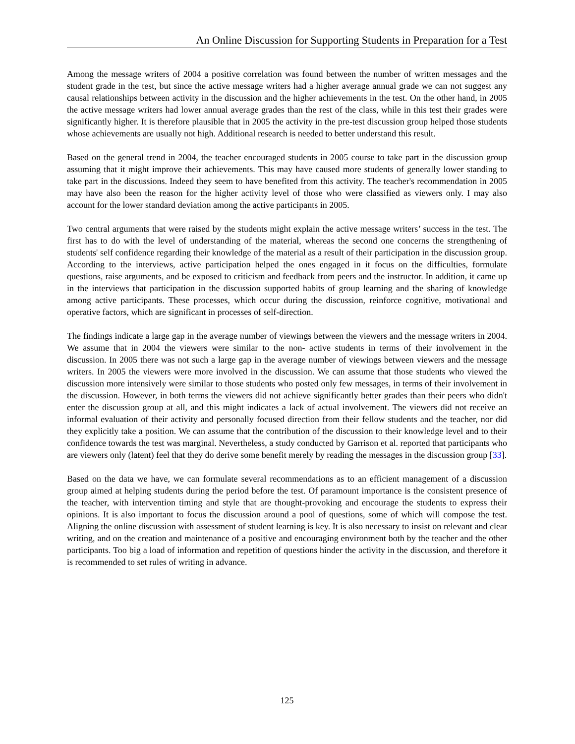An Online Discussion for Supporting Students in Preparation for a Test
Among the message writers of 2004 a positive correlation was found between the number of written messages and the student grade in the test, but since the active message writers had a higher average annual grade we can not suggest any causal relationships between activity in the discussion and the higher achievements in the test. On the other hand, in 2005 the active message writers had lower annual average grades than the rest of the class, while in this test their grades were significantly higher. It is therefore plausible that in 2005 the activity in the pre-test discussion group helped those students whose achievements are usually not high. Additional research is needed to better understand this result.
Based on the general trend in 2004, the teacher encouraged students in 2005 course to take part in the discussion group assuming that it might improve their achievements. This may have caused more students of generally lower standing to take part in the discussions. Indeed they seem to have benefited from this activity. The teacher's recommendation in 2005 may have also been the reason for the higher activity level of those who were classified as viewers only. I may also account for the lower standard deviation among the active participants in 2005.
Two central arguments that were raised by the students might explain the active message writers’ success in the test. The first has to do with the level of understanding of the material, whereas the second one concerns the strengthening of students' self confidence regarding their knowledge of the material as a result of their participation in the discussion group. According to the interviews, active participation helped the ones engaged in it focus on the difficulties, formulate questions, raise arguments, and be exposed to criticism and feedback from peers and the instructor. In addition, it came up in the interviews that participation in the discussion supported habits of group learning and the sharing of knowledge among active participants. These processes, which occur during the discussion, reinforce cognitive, motivational and operative factors, which are significant in processes of self-direction.
The findings indicate a large gap in the average number of viewings between the viewers and the message writers in 2004. We assume that in 2004 the viewers were similar to the non- active students in terms of their involvement in the discussion. In 2005 there was not such a large gap in the average number of viewings between viewers and the message writers. In 2005 the viewers were more involved in the discussion. We can assume that those students who viewed the discussion more intensively were similar to those students who posted only few messages, in terms of their involvement in the discussion. However, in both terms the viewers did not achieve significantly better grades than their peers who didn't enter the discussion group at all, and this might indicates a lack of actual involvement. The viewers did not receive an informal evaluation of their activity and personally focused direction from their fellow students and the teacher, nor did they explicitly take a position. We can assume that the contribution of the discussion to their knowledge level and to their confidence towards the test was marginal. Nevertheless, a study conducted by Garrison et al. reported that participants who are viewers only (latent) feel that they do derive some benefit merely by reading the messages in the discussion group [33].
Based on the data we have, we can formulate several recommendations as to an efficient management of a discussion group aimed at helping students during the period before the test. Of paramount importance is the consistent presence of the teacher, with intervention timing and style that are thought-provoking and encourage the students to express their opinions. It is also important to focus the discussion around a pool of questions, some of which will compose the test. Aligning the online discussion with assessment of student learning is key. It is also necessary to insist on relevant and clear writing, and on the creation and maintenance of a positive and encouraging environment both by the teacher and the other participants. Too big a load of information and repetition of questions hinder the activity in the discussion, and therefore it is recommended to set rules of writing in advance.
125